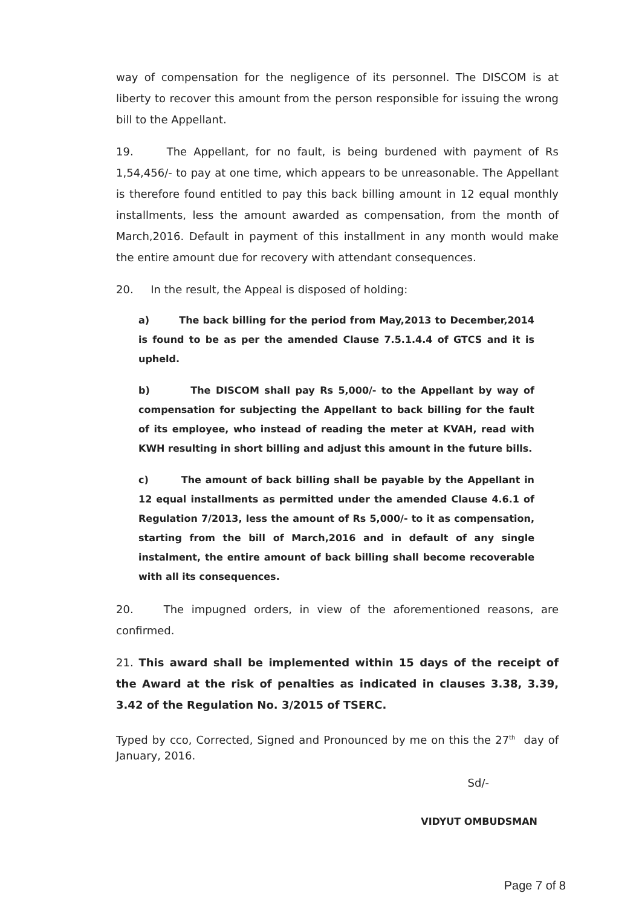way of compensation for the negligence of its personnel. The DISCOM is at liberty to recover this amount from the person responsible for issuing the wrong bill to the Appellant.
19. The Appellant, for no fault, is being burdened with payment of Rs 1,54,456/- to pay at one time, which appears to be unreasonable. The Appellant is therefore found entitled to pay this back billing amount in 12 equal monthly installments, less the amount awarded as compensation, from the month of March,2016. Default in payment of this installment in any month would make the entire amount due for recovery with attendant consequences.
20. In the result, the Appeal is disposed of holding:
a) The back billing for the period from May,2013 to December,2014 is found to be as per the amended Clause 7.5.1.4.4 of GTCS and it is upheld.
b) The DISCOM shall pay Rs 5,000/- to the Appellant by way of compensation for subjecting the Appellant to back billing for the fault of its employee, who instead of reading the meter at KVAH, read with KWH resulting in short billing and adjust this amount in the future bills.
c) The amount of back billing shall be payable by the Appellant in 12 equal installments as permitted under the amended Clause 4.6.1 of Regulation 7/2013, less the amount of Rs 5,000/- to it as compensation, starting from the bill of March,2016 and in default of any single instalment, the entire amount of back billing shall become recoverable with all its consequences.
20. The impugned orders, in view of the aforementioned reasons, are confirmed.
21. This award shall be implemented within 15 days of the receipt of the Award at the risk of penalties as indicated in clauses 3.38, 3.39, 3.42 of the Regulation No. 3/2015 of TSERC.
Typed by cco, Corrected, Signed and Pronounced by me on this the 27<sup>th</sup> day of January, 2016.
Sd/-
VIDYUT OMBUDSMAN
Page 7 of 8